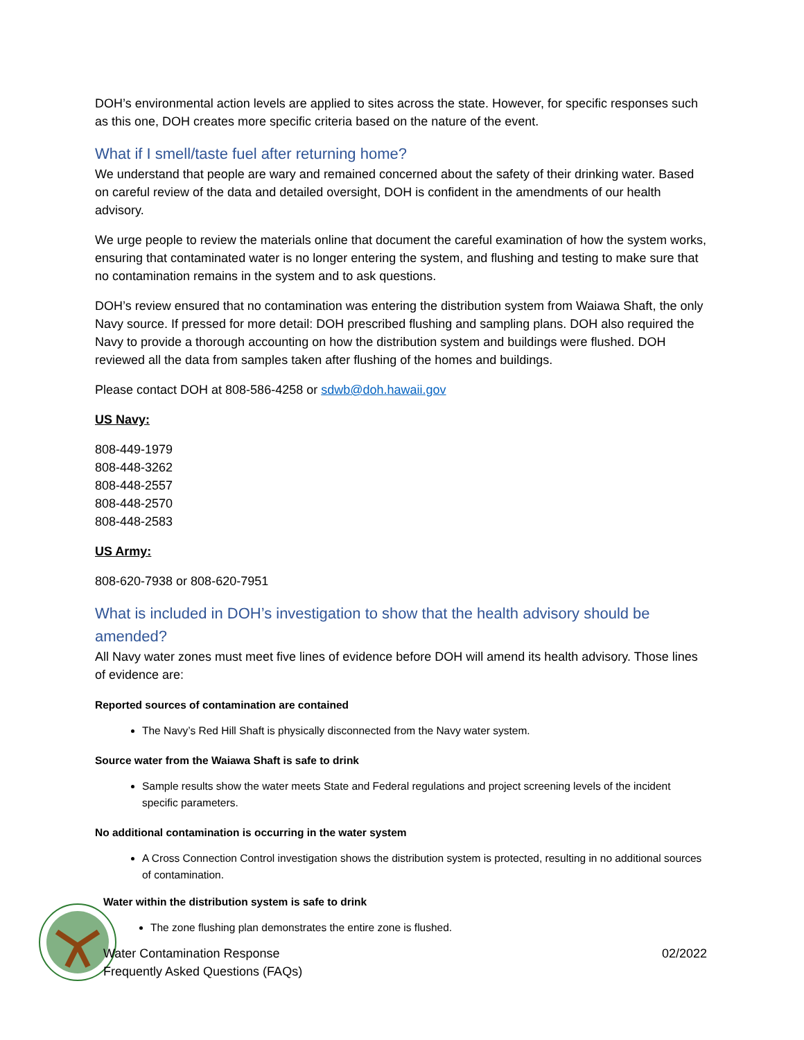DOH’s environmental action levels are applied to sites across the state. However, for specific responses such as this one, DOH creates more specific criteria based on the nature of the event.
What if I smell/taste fuel after returning home?
We understand that people are wary and remained concerned about the safety of their drinking water. Based on careful review of the data and detailed oversight, DOH is confident in the amendments of our health advisory.
We urge people to review the materials online that document the careful examination of how the system works, ensuring that contaminated water is no longer entering the system, and flushing and testing to make sure that no contamination remains in the system and to ask questions.
DOH’s review ensured that no contamination was entering the distribution system from Waiawa Shaft, the only Navy source. If pressed for more detail: DOH prescribed flushing and sampling plans. DOH also required the Navy to provide a thorough accounting on how the distribution system and buildings were flushed. DOH reviewed all the data from samples taken after flushing of the homes and buildings.
Please contact DOH at 808-586-4258 or sdwb@doh.hawaii.gov
US Navy:
808-449-1979
808-448-3262
808-448-2557
808-448-2570
808-448-2583
US Army:
808-620-7938 or 808-620-7951
What is included in DOH’s investigation to show that the health advisory should be amended?
All Navy water zones must meet five lines of evidence before DOH will amend its health advisory. Those lines of evidence are:
Reported sources of contamination are contained
The Navy’s Red Hill Shaft is physically disconnected from the Navy water system.
Source water from the Waiawa Shaft is safe to drink
Sample results show the water meets State and Federal regulations and project screening levels of the incident specific parameters.
No additional contamination is occurring in the water system
A Cross Connection Control investigation shows the distribution system is protected, resulting in no additional sources of contamination.
Water within the distribution system is safe to drink
The zone flushing plan demonstrates the entire zone is flushed.
Water Contamination Response
Frequently Asked Questions (FAQs)
02/2022